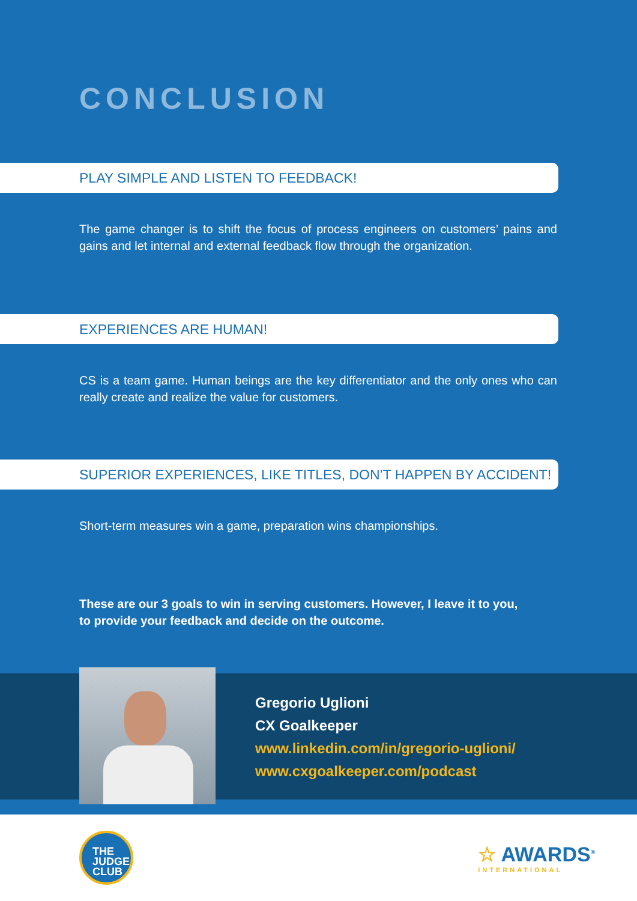CONCLUSION
PLAY SIMPLE AND LISTEN TO FEEDBACK!
The game changer is to shift the focus of process engineers on customers’ pains and gains and let internal and external feedback flow through the organization.
EXPERIENCES ARE HUMAN!
CS is a team game. Human beings are the key differentiator and the only ones who can really create and realize the value for customers.
SUPERIOR EXPERIENCES, LIKE TITLES, DON’T HAPPEN BY ACCIDENT!
Short-term measures win a game, preparation wins championships.
These are our 3 goals to win in serving customers. However, I leave it to you,
to provide your feedback and decide on the outcome.
Gregorio Uglioni
CX Goalkeeper
www.linkedin.com/in/gregorio-uglioni/
www.cxgoalkeeper.com/podcast
THE
JUDGE
CLUB
☆ AWARDS<sup>®</sup>
INTERNATIONAL